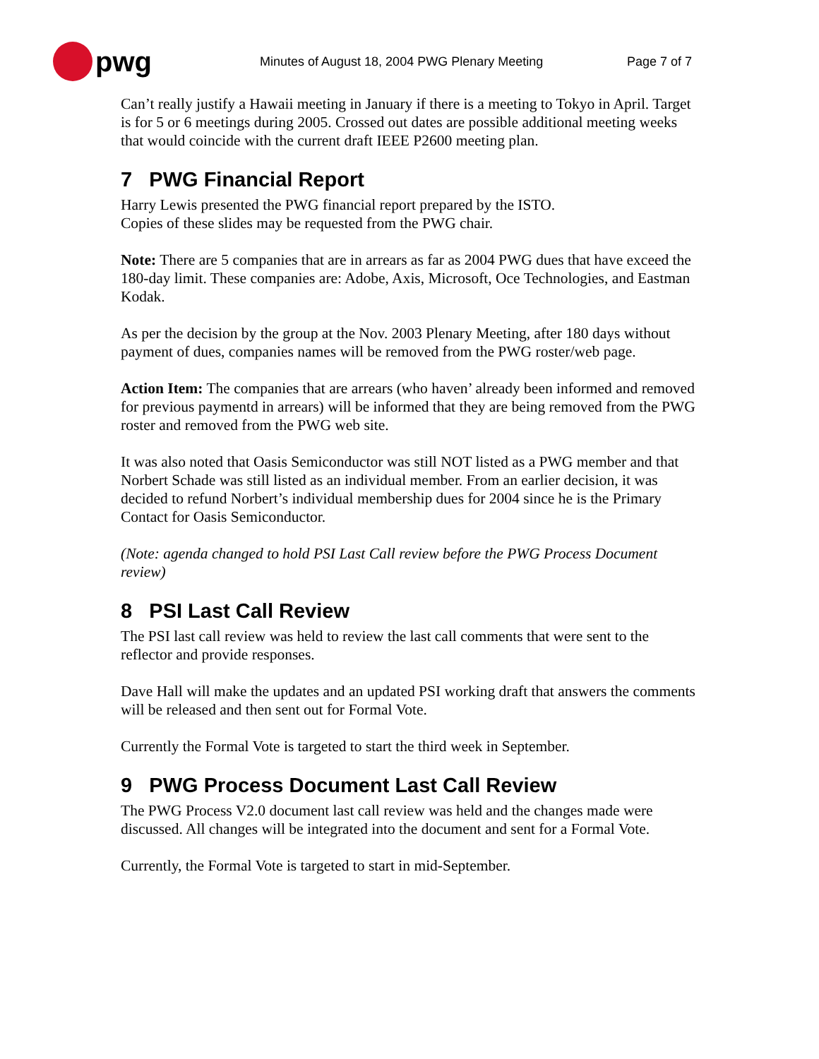pwg
Minutes of August 18, 2004 PWG Plenary Meeting Page 7 of 7
Can’t really justify a Hawaii meeting in January if there is a meeting to Tokyo in April. Target is for 5 or 6 meetings during 2005. Crossed out dates are possible additional meeting weeks that would coincide with the current draft IEEE P2600 meeting plan.
7 PWG Financial Report
Harry Lewis presented the PWG financial report prepared by the ISTO.
Copies of these slides may be requested from the PWG chair.
Note: There are 5 companies that are in arrears as far as 2004 PWG dues that have exceed the 180-day limit. These companies are: Adobe, Axis, Microsoft, Oce Technologies, and Eastman Kodak.
As per the decision by the group at the Nov. 2003 Plenary Meeting, after 180 days without payment of dues, companies names will be removed from the PWG roster/web page.
Action Item: The companies that are arrears (who haven’ already been informed and removed for previous paymentd in arrears) will be informed that they are being removed from the PWG roster and removed from the PWG web site.
It was also noted that Oasis Semiconductor was still NOT listed as a PWG member and that Norbert Schade was still listed as an individual member. From an earlier decision, it was decided to refund Norbert’s individual membership dues for 2004 since he is the Primary Contact for Oasis Semiconductor.
(Note: agenda changed to hold PSI Last Call review before the PWG Process Document review)
8 PSI Last Call Review
The PSI last call review was held to review the last call comments that were sent to the reflector and provide responses.
Dave Hall will make the updates and an updated PSI working draft that answers the comments will be released and then sent out for Formal Vote.
Currently the Formal Vote is targeted to start the third week in September.
9 PWG Process Document Last Call Review
The PWG Process V2.0 document last call review was held and the changes made were discussed. All changes will be integrated into the document and sent for a Formal Vote.
Currently, the Formal Vote is targeted to start in mid-September.